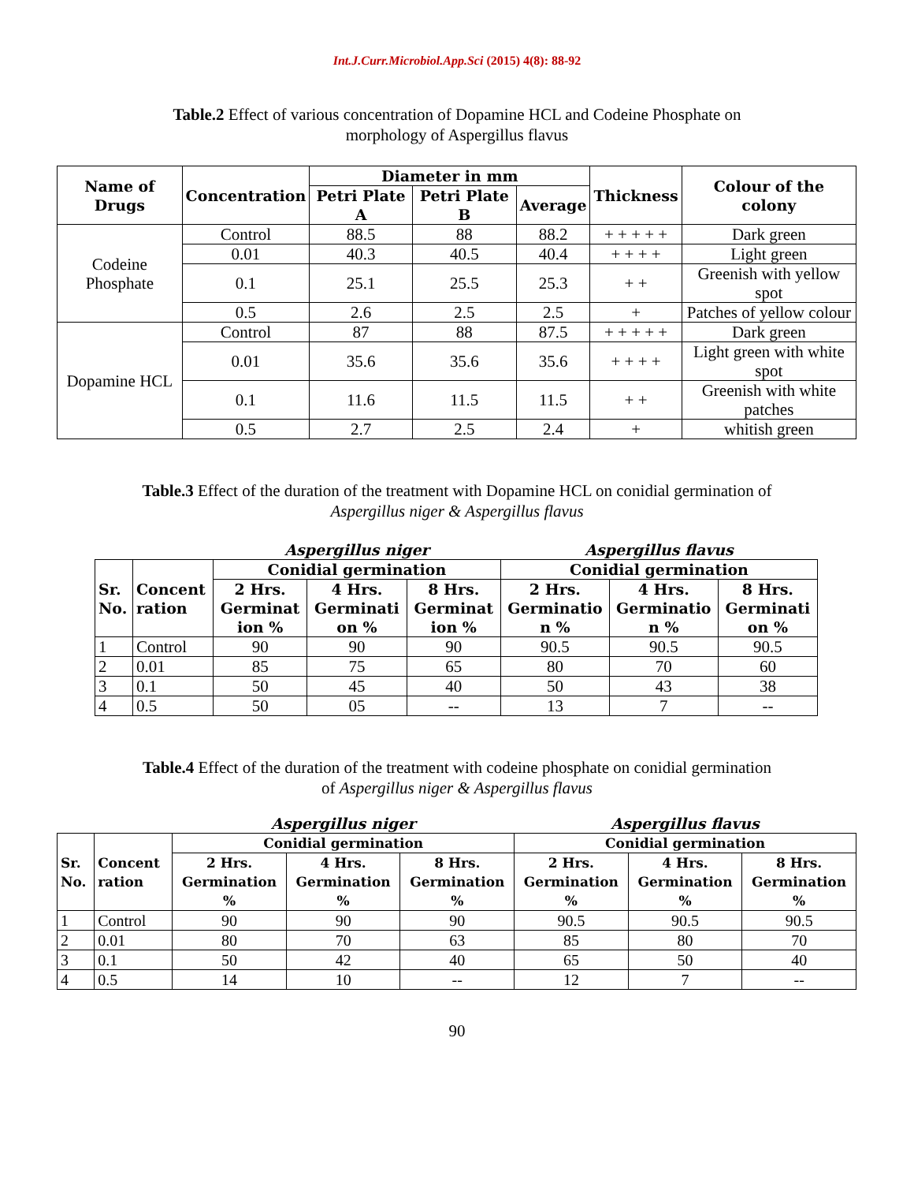Int.J.Curr.Microbiol.App.Sci (2015) 4(8): 88-92
Table.2 Effect of various concentration of Dopamine HCL and Codeine Phosphate on
morphology of Aspergillus flavus
| Name of Drugs | Concentration | Diameter in mm | | | Thickness | Colour of the colony |
| --- | --- | --- | --- | --- | --- | --- |
| | | Petri Plate A | Petri Plate B | Average | | |
| Codeine Phosphate | Control | 88.5 | 88 | 88.2 | + + + + + | Dark green |
| | 0.01 | 40.3 | 40.5 | 40.4 | + + + + | Light green |
| | 0.1 | 25.1 | 25.5 | 25.3 | + + | Greenish with yellow spot |
| | 0.5 | 2.6 | 2.5 | 2.5 | + | Patches of yellow colour |
| Dopamine HCL | Control | 87 | 88 | 87.5 | + + + + + | Dark green |
| | 0.01 | 35.6 | 35.6 | 35.6 | + + + + | Light green with white spot |
| | 0.1 | 11.6 | 11.5 | 11.5 | + + | Greenish with white patches |
| | 0.5 | 2.7 | 2.5 | 2.4 | + | whitish green |
Table.3 Effect of the duration of the treatment with Dopamine HCL on conidial germination of
Aspergillus niger & Aspergillus flavus
| | | Aspergillus niger | | | Aspergillus flavus | | |
| Sr. No. | Concent ration | Conidial germination | | | Conidial germination | | |
| | | 2 Hrs. Germinat ion % | 4 Hrs. Germinati on % | 8 Hrs. Germinat ion % | 2 Hrs. Germinatio n % | 4 Hrs. Germinatio n % | 8 Hrs. Germinati on % |
| 1 | Control | 90 | 90 | 90 | 90.5 | 90.5 | 90.5 |
| 2 | 0.01 | 85 | 75 | 65 | 80 | 70 | 60 |
| 3 | 0.1 | 50 | 45 | 40 | 50 | 43 | 38 |
| 4 | 0.5 | 50 | 05 | -- | 13 | 7 | -- |
Table.4 Effect of the duration of the treatment with codeine phosphate on conidial germination
of Aspergillus niger & Aspergillus flavus
| | | Aspergillus niger | | | Aspergillus flavus | | |
| Sr. No. | Concent ration | Conidial germination | | | Conidial germination | | |
| | | 2 Hrs. Germination % | 4 Hrs. Germination % | 8 Hrs. Germination % | 2 Hrs. Germination % | 4 Hrs. Germination % | 8 Hrs. Germination % |
| 1 | Control | 90 | 90 | 90 | 90.5 | 90.5 | 90.5 |
| 2 | 0.01 | 80 | 70 | 63 | 85 | 80 | 70 |
| 3 | 0.1 | 50 | 42 | 40 | 65 | 50 | 40 |
| 4 | 0.5 | 14 | 10 | -- | 12 | 7 | -- |
90